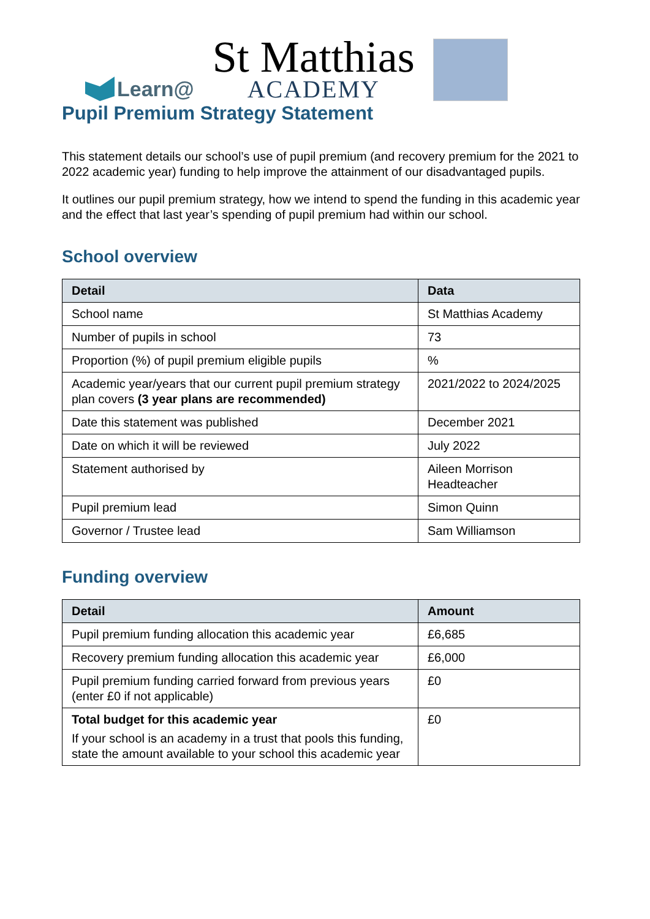Learn@
St Matthias
ACADEMY
Pupil Premium Strategy Statement
This statement details our school’s use of pupil premium (and recovery premium for the 2021 to 2022 academic year) funding to help improve the attainment of our disadvantaged pupils.
It outlines our pupil premium strategy, how we intend to spend the funding in this academic year and the effect that last year’s spending of pupil premium had within our school.
School overview
| Detail | Data |
| --- | --- |
| School name | St Matthias Academy |
| Number of pupils in school | 73 |
| Proportion (%) of pupil premium eligible pupils | % |
| Academic year/years that our current pupil premium strategy plan covers (3 year plans are recommended) | 2021/2022 to 2024/2025 |
| Date this statement was published | December 2021 |
| Date on which it will be reviewed | July 2022 |
| Statement authorised by | Aileen Morrison Headteacher |
| Pupil premium lead | Simon Quinn |
| Governor / Trustee lead | Sam Williamson |
Funding overview
| Detail | Amount |
| --- | --- |
| Pupil premium funding allocation this academic year | £6,685 |
| Recovery premium funding allocation this academic year | £6,000 |
| Pupil premium funding carried forward from previous years (enter £0 if not applicable) | £0 |
| Total budget for this academic year If your school is an academy in a trust that pools this funding, state the amount available to your school this academic year | £0 |